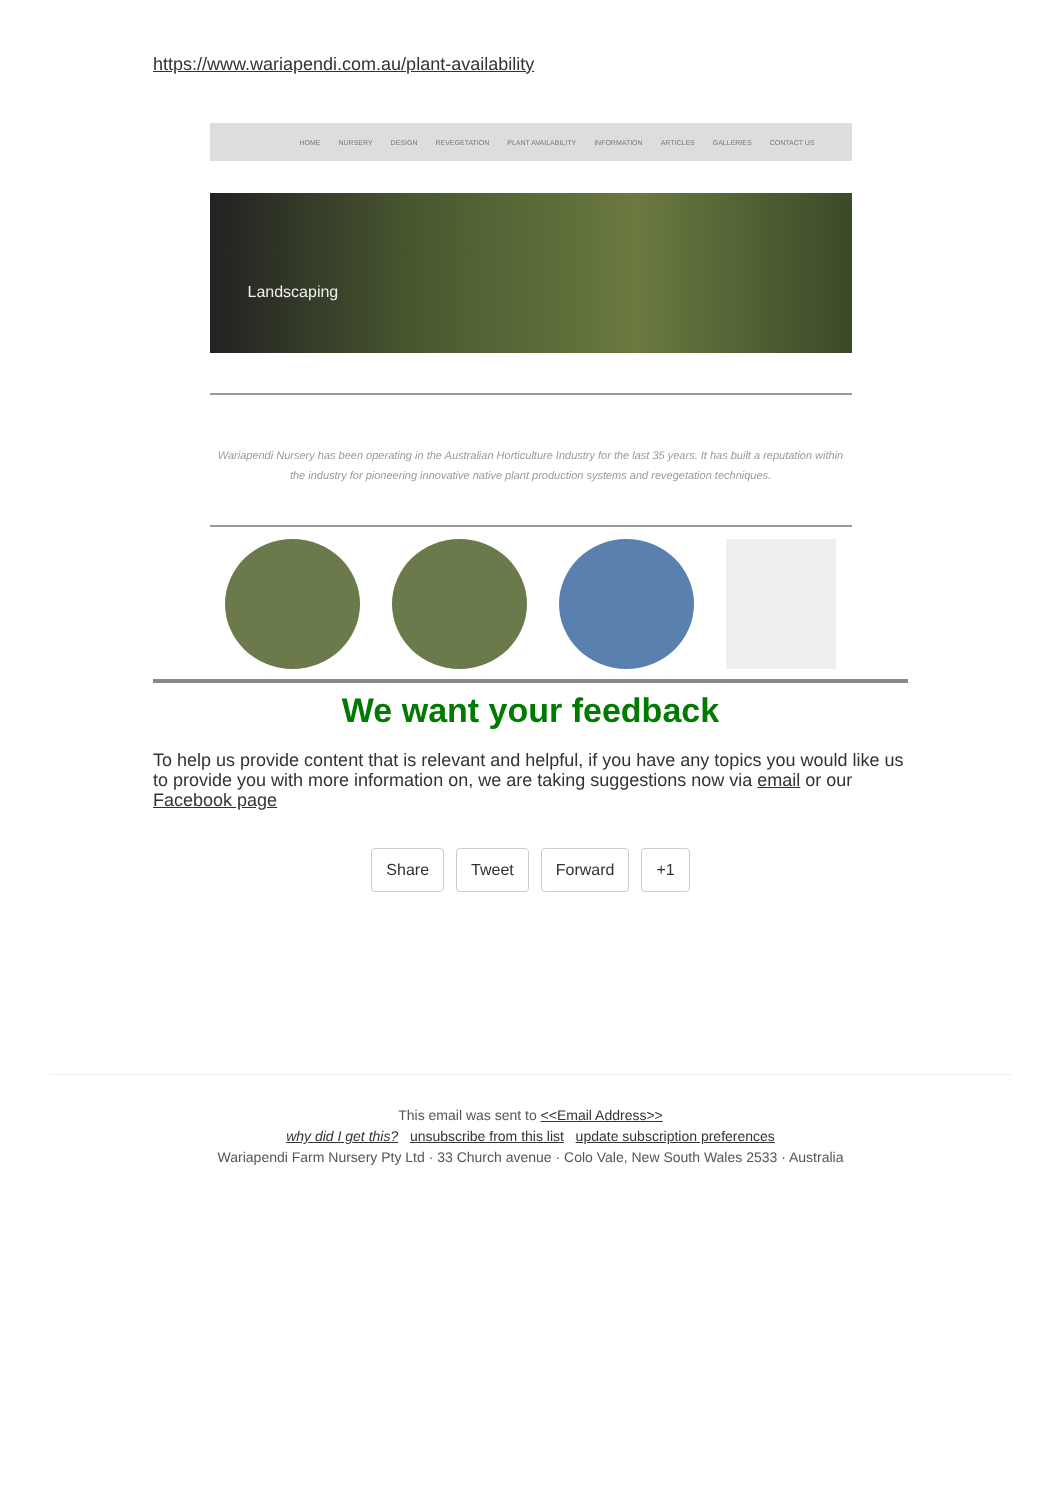https://www.wariapendi.com.au/plant-availability
HOME NURSERY DESIGN REVEGETATION PLANT AVAILABILITY INFORMATION ARTICLES GALLERIES CONTACT US
Landscaping
Wariapendi Nursery has been operating in the Australian Horticulture Industry for the last 35 years. It has built a reputation within the industry for pioneering innovative native plant production systems and revegetation techniques.
We want your feedback
To help us provide content that is relevant and helpful, if you have any topics you would like us to provide you with more information on, we are taking suggestions now via email or our Facebook page
Share Tweet Forward +1
This email was sent to <<Email Address>>
why did I get this? unsubscribe from this list update subscription preferences
Wariapendi Farm Nursery Pty Ltd · 33 Church avenue · Colo Vale, New South Wales 2533 · Australia